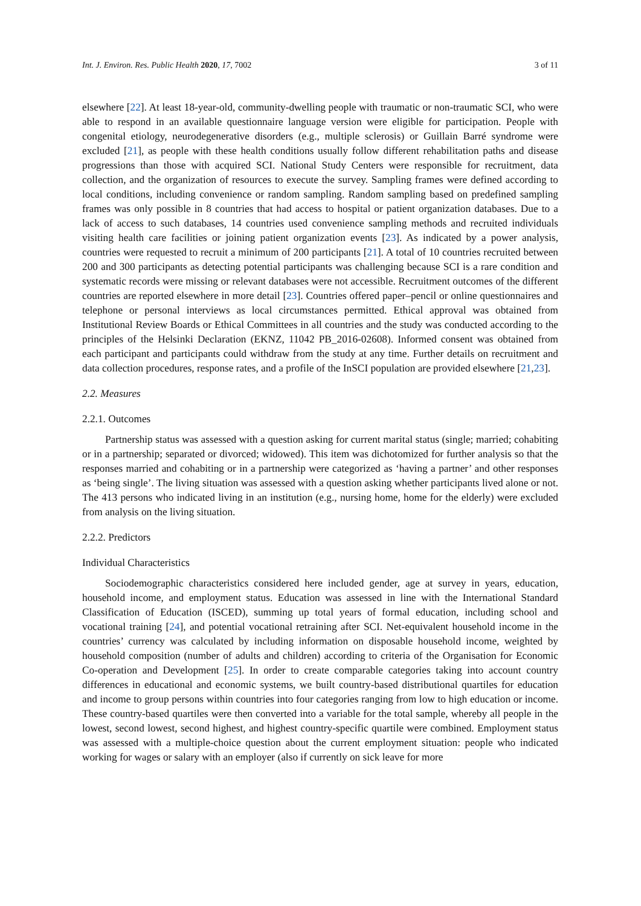Int. J. Environ. Res. Public Health 2020, 17, 7002 3 of 11
elsewhere [22]. At least 18-year-old, community-dwelling people with traumatic or non-traumatic SCI, who were able to respond in an available questionnaire language version were eligible for participation. People with congenital etiology, neurodegenerative disorders (e.g., multiple sclerosis) or Guillain Barré syndrome were excluded [21], as people with these health conditions usually follow different rehabilitation paths and disease progressions than those with acquired SCI. National Study Centers were responsible for recruitment, data collection, and the organization of resources to execute the survey. Sampling frames were defined according to local conditions, including convenience or random sampling. Random sampling based on predefined sampling frames was only possible in 8 countries that had access to hospital or patient organization databases. Due to a lack of access to such databases, 14 countries used convenience sampling methods and recruited individuals visiting health care facilities or joining patient organization events [23]. As indicated by a power analysis, countries were requested to recruit a minimum of 200 participants [21]. A total of 10 countries recruited between 200 and 300 participants as detecting potential participants was challenging because SCI is a rare condition and systematic records were missing or relevant databases were not accessible. Recruitment outcomes of the different countries are reported elsewhere in more detail [23]. Countries offered paper–pencil or online questionnaires and telephone or personal interviews as local circumstances permitted. Ethical approval was obtained from Institutional Review Boards or Ethical Committees in all countries and the study was conducted according to the principles of the Helsinki Declaration (EKNZ, 11042 PB_2016-02608). Informed consent was obtained from each participant and participants could withdraw from the study at any time. Further details on recruitment and data collection procedures, response rates, and a profile of the InSCI population are provided elsewhere [21,23].
2.2. Measures
2.2.1. Outcomes
Partnership status was assessed with a question asking for current marital status (single; married; cohabiting or in a partnership; separated or divorced; widowed). This item was dichotomized for further analysis so that the responses married and cohabiting or in a partnership were categorized as ‘having a partner’ and other responses as ‘being single’. The living situation was assessed with a question asking whether participants lived alone or not. The 413 persons who indicated living in an institution (e.g., nursing home, home for the elderly) were excluded from analysis on the living situation.
2.2.2. Predictors
Individual Characteristics
Sociodemographic characteristics considered here included gender, age at survey in years, education, household income, and employment status. Education was assessed in line with the International Standard Classification of Education (ISCED), summing up total years of formal education, including school and vocational training [24], and potential vocational retraining after SCI. Net-equivalent household income in the countries’ currency was calculated by including information on disposable household income, weighted by household composition (number of adults and children) according to criteria of the Organisation for Economic Co-operation and Development [25]. In order to create comparable categories taking into account country differences in educational and economic systems, we built country-based distributional quartiles for education and income to group persons within countries into four categories ranging from low to high education or income. These country-based quartiles were then converted into a variable for the total sample, whereby all people in the lowest, second lowest, second highest, and highest country-specific quartile were combined. Employment status was assessed with a multiple-choice question about the current employment situation: people who indicated working for wages or salary with an employer (also if currently on sick leave for more